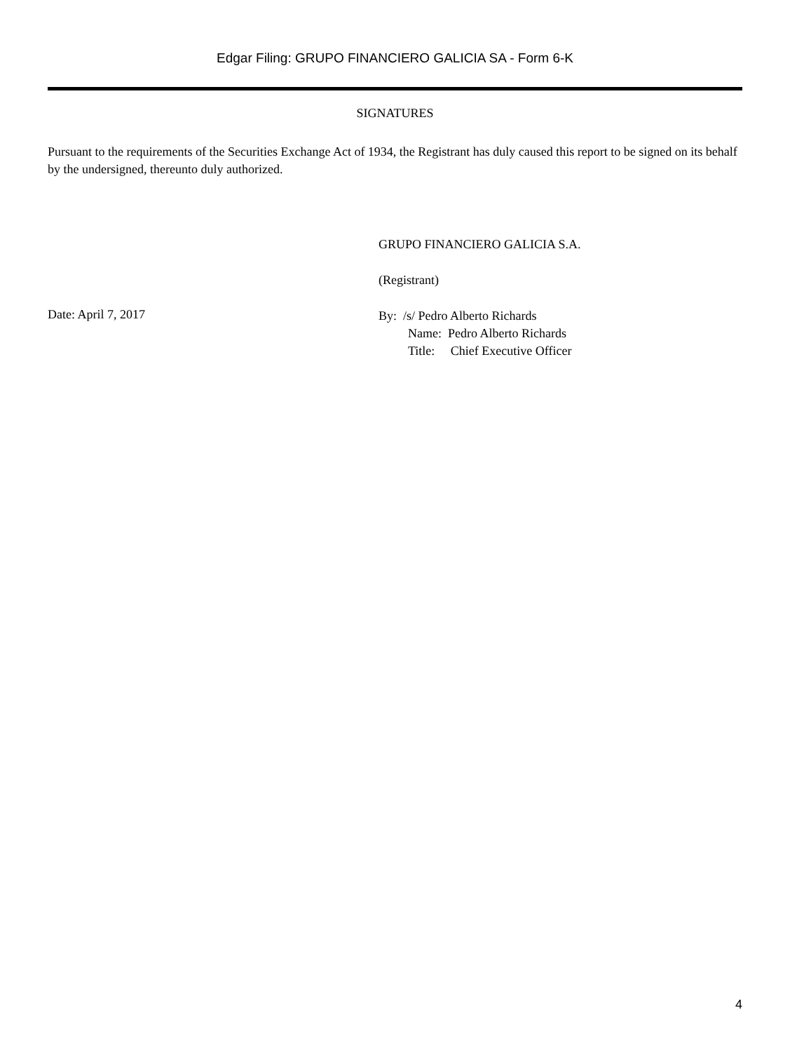Edgar Filing: GRUPO FINANCIERO GALICIA SA - Form 6-K
SIGNATURES
Pursuant to the requirements of the Securities Exchange Act of 1934, the Registrant has duly caused this report to be signed on its behalf by the undersigned, thereunto duly authorized.
GRUPO FINANCIERO GALICIA S.A.
(Registrant)
Date: April 7, 2017
By: /s/ Pedro Alberto Richards
Name: Pedro Alberto Richards
Title: Chief Executive Officer
4